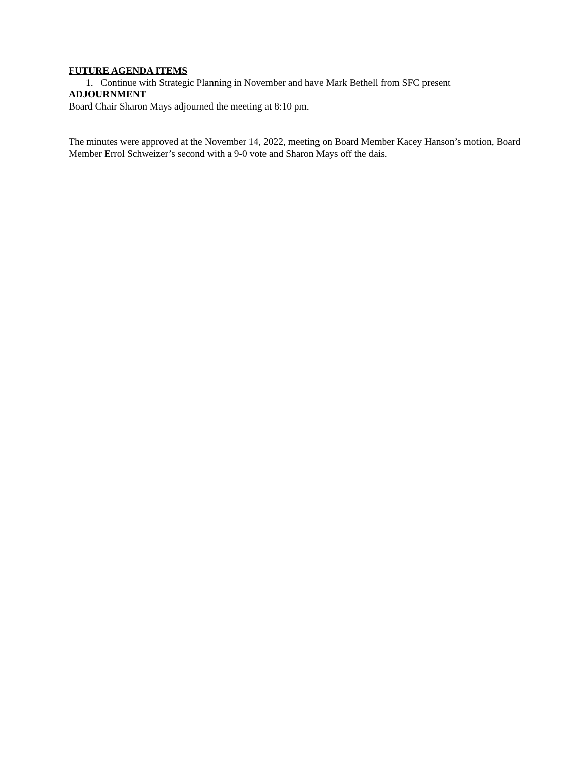FUTURE AGENDA ITEMS
1. Continue with Strategic Planning in November and have Mark Bethell from SFC present
ADJOURNMENT
Board Chair Sharon Mays adjourned the meeting at 8:10 pm.
The minutes were approved at the November 14, 2022, meeting on Board Member Kacey Hanson’s motion, Board Member Errol Schweizer’s second with a 9-0 vote and Sharon Mays off the dais.